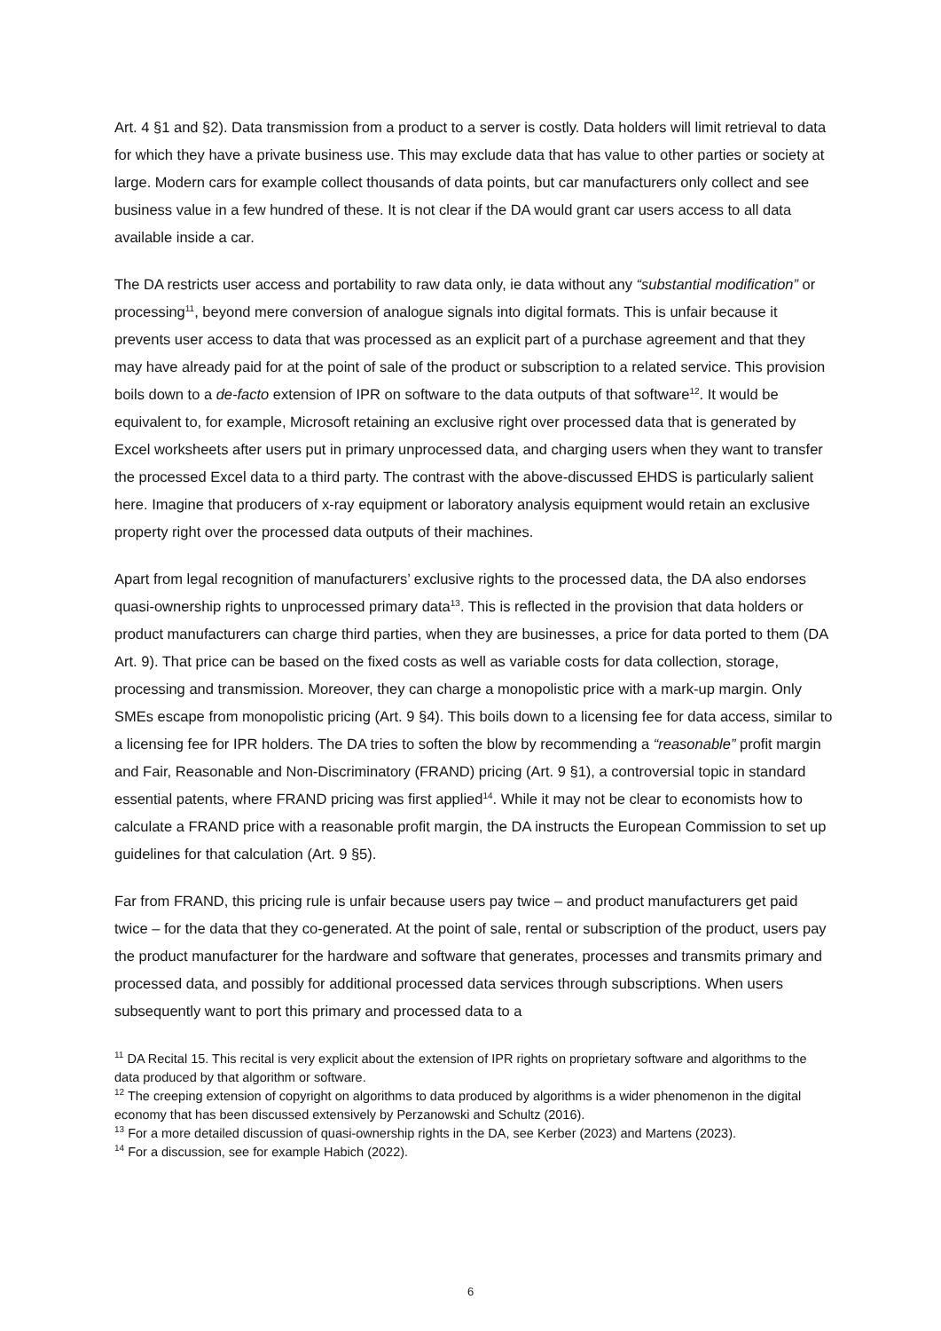Art. 4 §1 and §2). Data transmission from a product to a server is costly. Data holders will limit retrieval to data for which they have a private business use. This may exclude data that has value to other parties or society at large. Modern cars for example collect thousands of data points, but car manufacturers only collect and see business value in a few hundred of these. It is not clear if the DA would grant car users access to all data available inside a car.
The DA restricts user access and portability to raw data only, ie data without any “substantial modification” or processing<sup>11</sup>, beyond mere conversion of analogue signals into digital formats. This is unfair because it prevents user access to data that was processed as an explicit part of a purchase agreement and that they may have already paid for at the point of sale of the product or subscription to a related service. This provision boils down to a de-facto extension of IPR on software to the data outputs of that software<sup>12</sup>. It would be equivalent to, for example, Microsoft retaining an exclusive right over processed data that is generated by Excel worksheets after users put in primary unprocessed data, and charging users when they want to transfer the processed Excel data to a third party. The contrast with the above-discussed EHDS is particularly salient here. Imagine that producers of x-ray equipment or laboratory analysis equipment would retain an exclusive property right over the processed data outputs of their machines.
Apart from legal recognition of manufacturers’ exclusive rights to the processed data, the DA also endorses quasi-ownership rights to unprocessed primary data<sup>13</sup>. This is reflected in the provision that data holders or product manufacturers can charge third parties, when they are businesses, a price for data ported to them (DA Art. 9). That price can be based on the fixed costs as well as variable costs for data collection, storage, processing and transmission. Moreover, they can charge a monopolistic price with a mark-up margin. Only SMEs escape from monopolistic pricing (Art. 9 §4). This boils down to a licensing fee for data access, similar to a licensing fee for IPR holders. The DA tries to soften the blow by recommending a “reasonable” profit margin and Fair, Reasonable and Non-Discriminatory (FRAND) pricing (Art. 9 §1), a controversial topic in standard essential patents, where FRAND pricing was first applied<sup>14</sup>. While it may not be clear to economists how to calculate a FRAND price with a reasonable profit margin, the DA instructs the European Commission to set up guidelines for that calculation (Art. 9 §5).
Far from FRAND, this pricing rule is unfair because users pay twice – and product manufacturers get paid twice – for the data that they co-generated. At the point of sale, rental or subscription of the product, users pay the product manufacturer for the hardware and software that generates, processes and transmits primary and processed data, and possibly for additional processed data services through subscriptions. When users subsequently want to port this primary and processed data to a
<sup>11</sup> DA Recital 15. This recital is very explicit about the extension of IPR rights on proprietary software and algorithms to the data produced by that algorithm or software.
<sup>12</sup> The creeping extension of copyright on algorithms to data produced by algorithms is a wider phenomenon in the digital economy that has been discussed extensively by Perzanowski and Schultz (2016).
<sup>13</sup> For a more detailed discussion of quasi-ownership rights in the DA, see Kerber (2023) and Martens (2023).
<sup>14</sup> For a discussion, see for example Habich (2022).
6